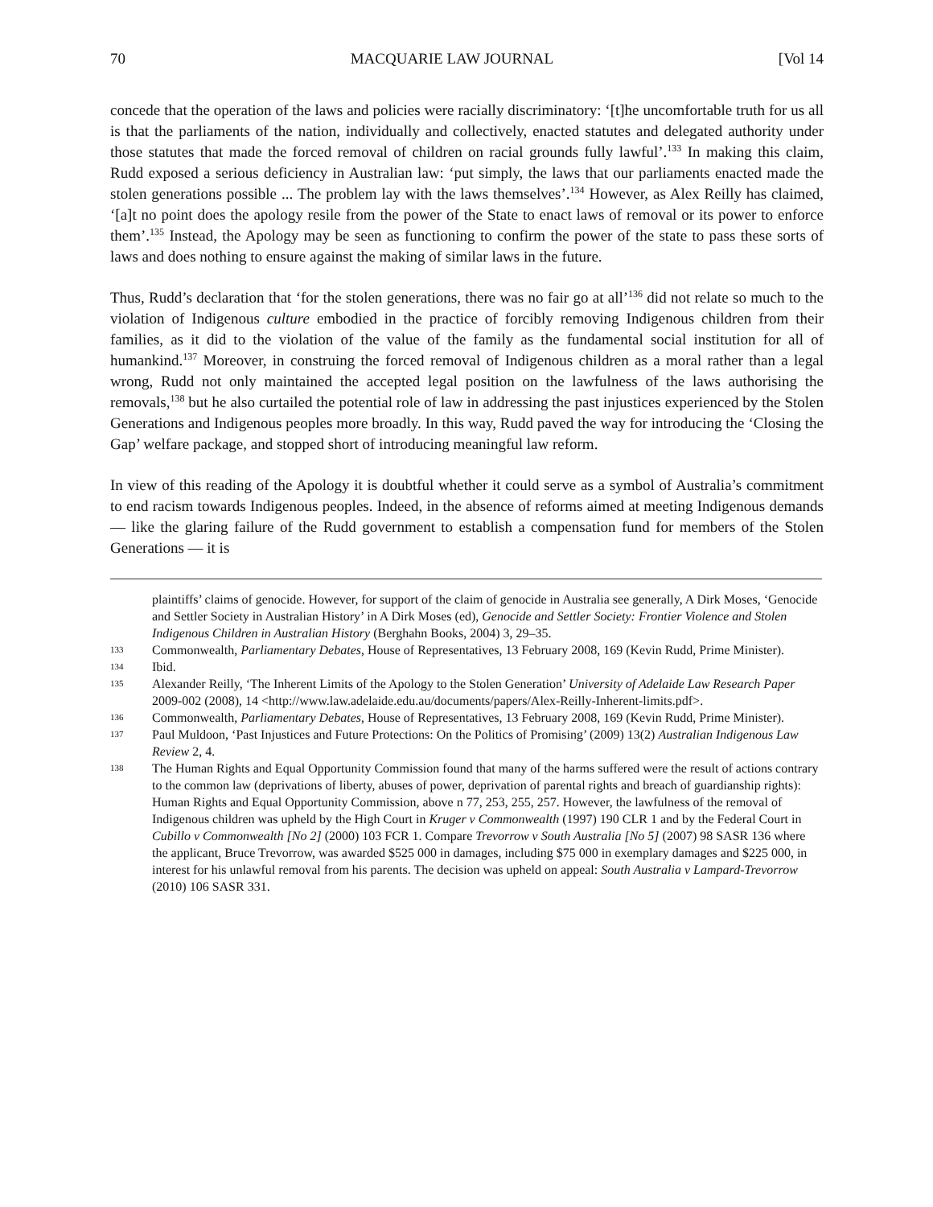70 MACQUARIE LAW JOURNAL [Vol 14
concede that the operation of the laws and policies were racially discriminatory: ‘[t]he uncomfortable truth for us all is that the parliaments of the nation, individually and collectively, enacted statutes and delegated authority under those statutes that made the forced removal of children on racial grounds fully lawful’.<sup>133</sup> In making this claim, Rudd exposed a serious deficiency in Australian law: ‘put simply, the laws that our parliaments enacted made the stolen generations possible ... The problem lay with the laws themselves’.<sup>134</sup> However, as Alex Reilly has claimed, ‘[a]t no point does the apology resile from the power of the State to enact laws of removal or its power to enforce them’.<sup>135</sup> Instead, the Apology may be seen as functioning to confirm the power of the state to pass these sorts of laws and does nothing to ensure against the making of similar laws in the future.
Thus, Rudd’s declaration that ‘for the stolen generations, there was no fair go at all’<sup>136</sup> did not relate so much to the violation of Indigenous culture embodied in the practice of forcibly removing Indigenous children from their families, as it did to the violation of the value of the family as the fundamental social institution for all of humankind.<sup>137</sup> Moreover, in construing the forced removal of Indigenous children as a moral rather than a legal wrong, Rudd not only maintained the accepted legal position on the lawfulness of the laws authorising the removals,<sup>138</sup> but he also curtailed the potential role of law in addressing the past injustices experienced by the Stolen Generations and Indigenous peoples more broadly. In this way, Rudd paved the way for introducing the ‘Closing the Gap’ welfare package, and stopped short of introducing meaningful law reform.
In view of this reading of the Apology it is doubtful whether it could serve as a symbol of Australia’s commitment to end racism towards Indigenous peoples. Indeed, in the absence of reforms aimed at meeting Indigenous demands — like the glaring failure of the Rudd government to establish a compensation fund for members of the Stolen Generations — it is
plaintiffs’ claims of genocide. However, for support of the claim of genocide in Australia see generally, A Dirk Moses, ‘Genocide and Settler Society in Australian History’ in A Dirk Moses (ed), Genocide and Settler Society: Frontier Violence and Stolen Indigenous Children in Australian History (Berghahn Books, 2004) 3, 29–35.
133 Commonwealth, Parliamentary Debates, House of Representatives, 13 February 2008, 169 (Kevin Rudd, Prime Minister).
134 Ibid.
135 Alexander Reilly, ‘The Inherent Limits of the Apology to the Stolen Generation’ University of Adelaide Law Research Paper 2009-002 (2008), 14 <http://www.law.adelaide.edu.au/documents/papers/Alex-Reilly-Inherent-limits.pdf>.
136 Commonwealth, Parliamentary Debates, House of Representatives, 13 February 2008, 169 (Kevin Rudd, Prime Minister).
137 Paul Muldoon, ‘Past Injustices and Future Protections: On the Politics of Promising’ (2009) 13(2) Australian Indigenous Law Review 2, 4.
138 The Human Rights and Equal Opportunity Commission found that many of the harms suffered were the result of actions contrary to the common law (deprivations of liberty, abuses of power, deprivation of parental rights and breach of guardianship rights): Human Rights and Equal Opportunity Commission, above n 77, 253, 255, 257. However, the lawfulness of the removal of Indigenous children was upheld by the High Court in Kruger v Commonwealth (1997) 190 CLR 1 and by the Federal Court in Cubillo v Commonwealth [No 2] (2000) 103 FCR 1. Compare Trevorrow v South Australia [No 5] (2007) 98 SASR 136 where the applicant, Bruce Trevorrow, was awarded $525 000 in damages, including $75 000 in exemplary damages and $225 000, in interest for his unlawful removal from his parents. The decision was upheld on appeal: South Australia v Lampard-Trevorrow (2010) 106 SASR 331.